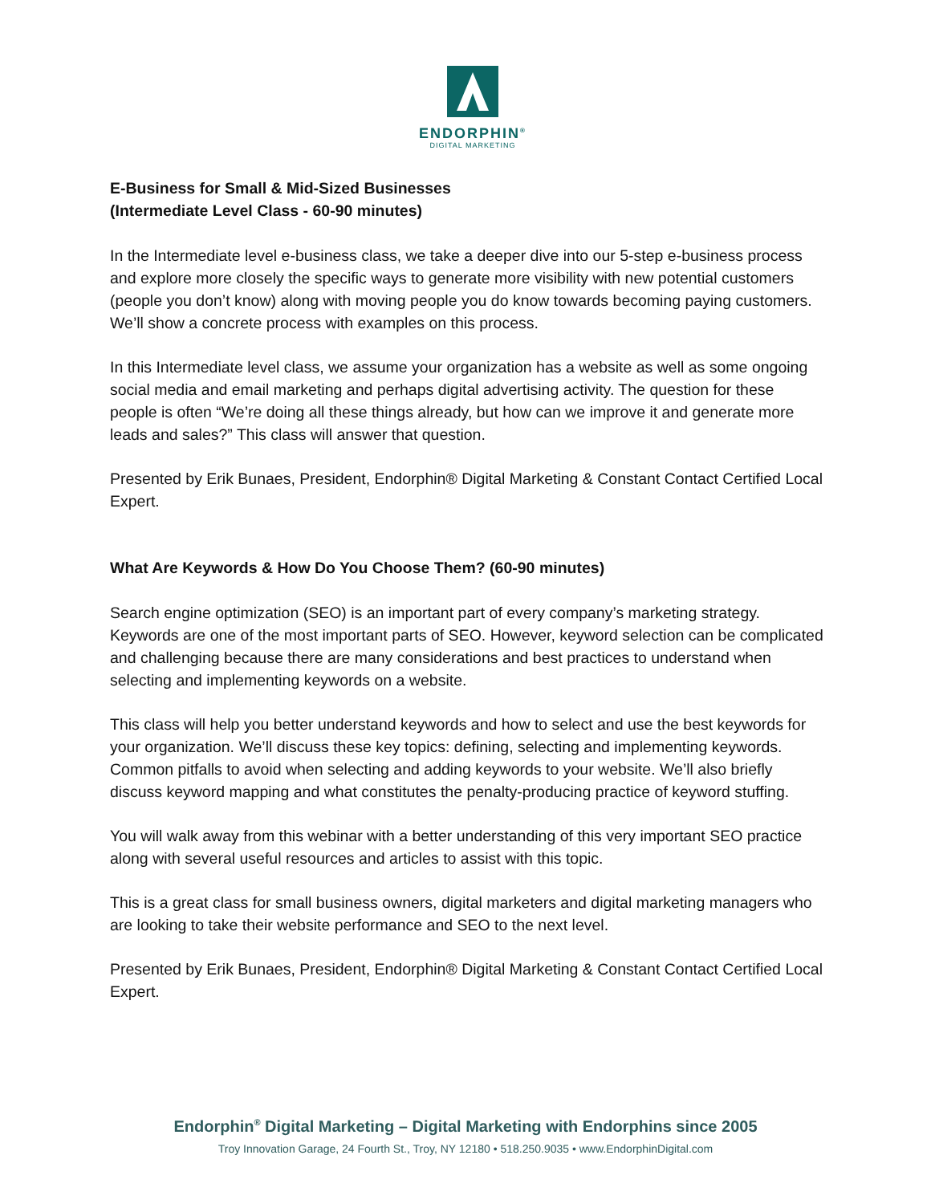ENDORPHIN<sup>®</sup>
DIGITAL MARKETING
E-Business for Small & Mid-Sized Businesses
(Intermediate Level Class - 60-90 minutes)
In the Intermediate level e-business class, we take a deeper dive into our 5-step e-business process and explore more closely the specific ways to generate more visibility with new potential customers (people you don’t know) along with moving people you do know towards becoming paying customers. We’ll show a concrete process with examples on this process.
In this Intermediate level class, we assume your organization has a website as well as some ongoing social media and email marketing and perhaps digital advertising activity. The question for these people is often “We’re doing all these things already, but how can we improve it and generate more leads and sales?” This class will answer that question.
Presented by Erik Bunaes, President, Endorphin® Digital Marketing & Constant Contact Certified Local Expert.
What Are Keywords & How Do You Choose Them? (60-90 minutes)
Search engine optimization (SEO) is an important part of every company’s marketing strategy. Keywords are one of the most important parts of SEO. However, keyword selection can be complicated and challenging because there are many considerations and best practices to understand when selecting and implementing keywords on a website.
This class will help you better understand keywords and how to select and use the best keywords for your organization. We’ll discuss these key topics: defining, selecting and implementing keywords. Common pitfalls to avoid when selecting and adding keywords to your website. We’ll also briefly discuss keyword mapping and what constitutes the penalty-producing practice of keyword stuffing.
You will walk away from this webinar with a better understanding of this very important SEO practice along with several useful resources and articles to assist with this topic.
This is a great class for small business owners, digital marketers and digital marketing managers who are looking to take their website performance and SEO to the next level.
Presented by Erik Bunaes, President, Endorphin® Digital Marketing & Constant Contact Certified Local Expert.
Endorphin<sup>®</sup> Digital Marketing – Digital Marketing with Endorphins since 2005
Troy Innovation Garage, 24 Fourth St., Troy, NY 12180 • 518.250.9035 • www.EndorphinDigital.com